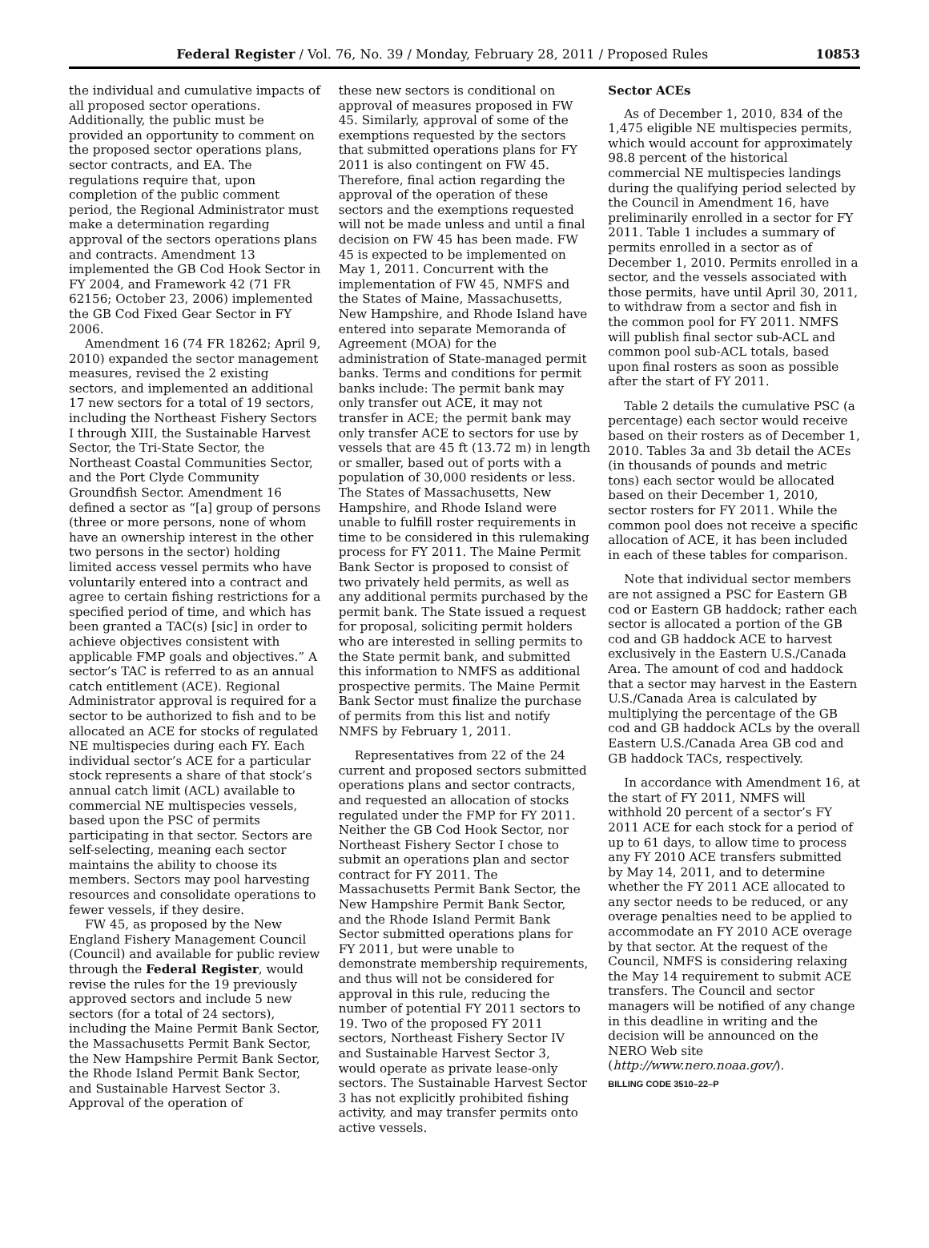Federal Register / Vol. 76, No. 39 / Monday, February 28, 2011 / Proposed Rules 10853
the individual and cumulative impacts of all proposed sector operations. Additionally, the public must be provided an opportunity to comment on the proposed sector operations plans, sector contracts, and EA. The regulations require that, upon completion of the public comment period, the Regional Administrator must make a determination regarding approval of the sectors operations plans and contracts. Amendment 13 implemented the GB Cod Hook Sector in FY 2004, and Framework 42 (71 FR 62156; October 23, 2006) implemented the GB Cod Fixed Gear Sector in FY 2006.
Amendment 16 (74 FR 18262; April 9, 2010) expanded the sector management measures, revised the 2 existing sectors, and implemented an additional 17 new sectors for a total of 19 sectors, including the Northeast Fishery Sectors I through XIII, the Sustainable Harvest Sector, the Tri-State Sector, the Northeast Coastal Communities Sector, and the Port Clyde Community Groundfish Sector. Amendment 16 defined a sector as “[a] group of persons (three or more persons, none of whom have an ownership interest in the other two persons in the sector) holding limited access vessel permits who have voluntarily entered into a contract and agree to certain fishing restrictions for a specified period of time, and which has been granted a TAC(s) [sic] in order to achieve objectives consistent with applicable FMP goals and objectives.” A sector’s TAC is referred to as an annual catch entitlement (ACE). Regional Administrator approval is required for a sector to be authorized to fish and to be allocated an ACE for stocks of regulated NE multispecies during each FY. Each individual sector’s ACE for a particular stock represents a share of that stock’s annual catch limit (ACL) available to commercial NE multispecies vessels, based upon the PSC of permits participating in that sector. Sectors are self-selecting, meaning each sector maintains the ability to choose its members. Sectors may pool harvesting resources and consolidate operations to fewer vessels, if they desire.
FW 45, as proposed by the New England Fishery Management Council (Council) and available for public review through the Federal Register, would revise the rules for the 19 previously approved sectors and include 5 new sectors (for a total of 24 sectors), including the Maine Permit Bank Sector, the Massachusetts Permit Bank Sector, the New Hampshire Permit Bank Sector, the Rhode Island Permit Bank Sector, and Sustainable Harvest Sector 3. Approval of the operation of
these new sectors is conditional on approval of measures proposed in FW 45. Similarly, approval of some of the exemptions requested by the sectors that submitted operations plans for FY 2011 is also contingent on FW 45. Therefore, final action regarding the approval of the operation of these sectors and the exemptions requested will not be made unless and until a final decision on FW 45 has been made. FW 45 is expected to be implemented on May 1, 2011. Concurrent with the implementation of FW 45, NMFS and the States of Maine, Massachusetts, New Hampshire, and Rhode Island have entered into separate Memoranda of Agreement (MOA) for the administration of State-managed permit banks. Terms and conditions for permit banks include: The permit bank may only transfer out ACE, it may not transfer in ACE; the permit bank may only transfer ACE to sectors for use by vessels that are 45 ft (13.72 m) in length or smaller, based out of ports with a population of 30,000 residents or less. The States of Massachusetts, New Hampshire, and Rhode Island were unable to fulfill roster requirements in time to be considered in this rulemaking process for FY 2011. The Maine Permit Bank Sector is proposed to consist of two privately held permits, as well as any additional permits purchased by the permit bank. The State issued a request for proposal, soliciting permit holders who are interested in selling permits to the State permit bank, and submitted this information to NMFS as additional prospective permits. The Maine Permit Bank Sector must finalize the purchase of permits from this list and notify NMFS by February 1, 2011.
Representatives from 22 of the 24 current and proposed sectors submitted operations plans and sector contracts, and requested an allocation of stocks regulated under the FMP for FY 2011. Neither the GB Cod Hook Sector, nor Northeast Fishery Sector I chose to submit an operations plan and sector contract for FY 2011. The Massachusetts Permit Bank Sector, the New Hampshire Permit Bank Sector, and the Rhode Island Permit Bank Sector submitted operations plans for FY 2011, but were unable to demonstrate membership requirements, and thus will not be considered for approval in this rule, reducing the number of potential FY 2011 sectors to 19. Two of the proposed FY 2011 sectors, Northeast Fishery Sector IV and Sustainable Harvest Sector 3, would operate as private lease-only sectors. The Sustainable Harvest Sector 3 has not explicitly prohibited fishing activity, and may transfer permits onto active vessels.
Sector ACEs
As of December 1, 2010, 834 of the 1,475 eligible NE multispecies permits, which would account for approximately 98.8 percent of the historical commercial NE multispecies landings during the qualifying period selected by the Council in Amendment 16, have preliminarily enrolled in a sector for FY 2011. Table 1 includes a summary of permits enrolled in a sector as of December 1, 2010. Permits enrolled in a sector, and the vessels associated with those permits, have until April 30, 2011, to withdraw from a sector and fish in the common pool for FY 2011. NMFS will publish final sector sub-ACL and common pool sub-ACL totals, based upon final rosters as soon as possible after the start of FY 2011.
Table 2 details the cumulative PSC (a percentage) each sector would receive based on their rosters as of December 1, 2010. Tables 3a and 3b detail the ACEs (in thousands of pounds and metric tons) each sector would be allocated based on their December 1, 2010, sector rosters for FY 2011. While the common pool does not receive a specific allocation of ACE, it has been included in each of these tables for comparison.
Note that individual sector members are not assigned a PSC for Eastern GB cod or Eastern GB haddock; rather each sector is allocated a portion of the GB cod and GB haddock ACE to harvest exclusively in the Eastern U.S./Canada Area. The amount of cod and haddock that a sector may harvest in the Eastern U.S./Canada Area is calculated by multiplying the percentage of the GB cod and GB haddock ACLs by the overall Eastern U.S./Canada Area GB cod and GB haddock TACs, respectively.
In accordance with Amendment 16, at the start of FY 2011, NMFS will withhold 20 percent of a sector’s FY 2011 ACE for each stock for a period of up to 61 days, to allow time to process any FY 2010 ACE transfers submitted by May 14, 2011, and to determine whether the FY 2011 ACE allocated to any sector needs to be reduced, or any overage penalties need to be applied to accommodate an FY 2010 ACE overage by that sector. At the request of the Council, NMFS is considering relaxing the May 14 requirement to submit ACE transfers. The Council and sector managers will be notified of any change in this deadline in writing and the decision will be announced on the NERO Web site (http://www.nero.noaa.gov/).
BILLING CODE 3510–22–P